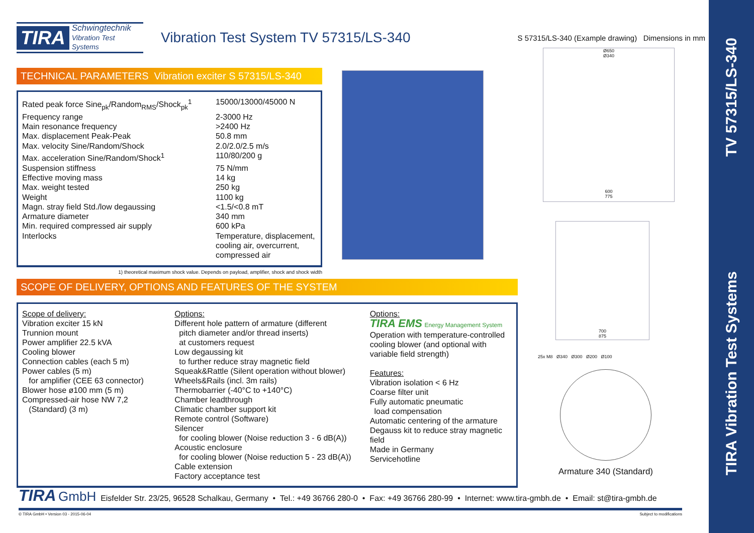TV 57315/LS-340
TIRA Vibration Test Systems
TIRA Schwingtechnik
Vibration Test Systems
Vibration Test System TV 57315/LS-340
S 57315/LS-340 (Example drawing) Dimensions in mm
TECHNICAL PARAMETERS Vibration exciter S 57315/LS-340
| Rated peak force Sine<sub>pk</sub>/Random<sub>RMS</sub>/Shock<sub>pk</sub><sup>1</sup> | 15000/13000/45000 N |
| Frequency range | 2-3000 Hz |
| Main resonance frequency | >2400 Hz |
| Max. displacement Peak-Peak | 50.8 mm |
| Max. velocity Sine/Random/Shock | 2.0/2.0/2.5 m/s |
| Max. acceleration Sine/Random/Shock<sup>1</sup> | 110/80/200 g |
| Suspension stiffness | 75 N/mm |
| Effective moving mass | 14 kg |
| Max. weight tested | 250 kg |
| Weight | 1100 kg |
| Magn. stray field Std./low degaussing | <1.5/<0.8 mT |
| Armature diameter | 340 mm |
| Min. required compressed air supply | 600 kPa |
| Interlocks | Temperature, displacement, cooling air, overcurrent, compressed air |
1) theoretical maximum shock value. Depends on payload, amplifier, shock and shock width
SCOPE OF DELIVERY, OPTIONS AND FEATURES OF THE SYSTEM
Scope of delivery:
Vibration exciter 15 kN
Trunnion mount
Power amplifier 22.5 kVA
Cooling blower
Connection cables (each 5 m)
Power cables (5 m)
for amplifier (CEE 63 connector)
Blower hose ø100 mm (5 m)
Compressed-air hose NW 7,2
(Standard) (3 m)
Options:
Different hole pattern of armature (different
pitch diameter and/or thread inserts)
at customers request
Low degaussing kit
to further reduce stray magnetic field
Squeak&Rattle (Silent operation without blower)
Wheels&Rails (incl. 3m rails)
Thermobarrier (-40°C to +140°C)
Chamber leadthrough
Climatic chamber support kit
Remote control (Software)
Silencer
for cooling blower (Noise reduction 3 - 6 dB(A))
Acoustic enclosure
for cooling blower (Noise reduction 5 - 23 dB(A))
Cable extension
Factory acceptance test
Options:
TIRA EMS Energy Management System
Operation with temperature-controlled cooling blower (and optional with variable field strength)
Features:
Vibration isolation < 6 Hz
Coarse filter unit
Fully automatic pneumatic
load compensation
Automatic centering of the armature
Degauss kit to reduce stray magnetic field
Made in Germany
Servicehotline
Ø650
Ø340
600
775
700
875
25x M8 Ø340 Ø300 Ø200 Ø100
Armature 340 (Standard)
TIRA GmbH Eisfelder Str. 23/25, 96528 Schalkau, Germany • Tel.: +49 36766 280-0 • Fax: +49 36766 280-99 • Internet: www.tira-gmbh.de • Email: st@tira-gmbh.de
© TIRA GmbH • Version 03 - 2015-06-04 Subject to modifications